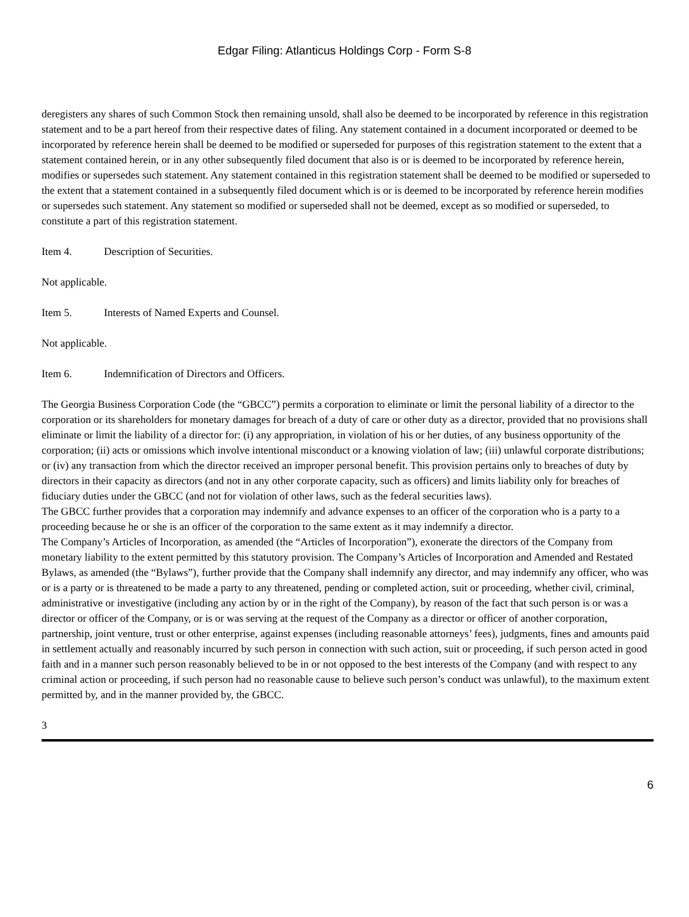Edgar Filing: Atlanticus Holdings Corp - Form S-8
deregisters any shares of such Common Stock then remaining unsold, shall also be deemed to be incorporated by reference in this registration statement and to be a part hereof from their respective dates of filing. Any statement contained in a document incorporated or deemed to be incorporated by reference herein shall be deemed to be modified or superseded for purposes of this registration statement to the extent that a statement contained herein, or in any other subsequently filed document that also is or is deemed to be incorporated by reference herein, modifies or supersedes such statement. Any statement contained in this registration statement shall be deemed to be modified or superseded to the extent that a statement contained in a subsequently filed document which is or is deemed to be incorporated by reference herein modifies or supersedes such statement. Any statement so modified or superseded shall not be deemed, except as so modified or superseded, to constitute a part of this registration statement.
Item 4. Description of Securities.
Not applicable.
Item 5. Interests of Named Experts and Counsel.
Not applicable.
Item 6. Indemnification of Directors and Officers.
The Georgia Business Corporation Code (the “GBCC”) permits a corporation to eliminate or limit the personal liability of a director to the corporation or its shareholders for monetary damages for breach of a duty of care or other duty as a director, provided that no provisions shall eliminate or limit the liability of a director for: (i) any appropriation, in violation of his or her duties, of any business opportunity of the corporation; (ii) acts or omissions which involve intentional misconduct or a knowing violation of law; (iii) unlawful corporate distributions; or (iv) any transaction from which the director received an improper personal benefit. This provision pertains only to breaches of duty by directors in their capacity as directors (and not in any other corporate capacity, such as officers) and limits liability only for breaches of fiduciary duties under the GBCC (and not for violation of other laws, such as the federal securities laws).
The GBCC further provides that a corporation may indemnify and advance expenses to an officer of the corporation who is a party to a proceeding because he or she is an officer of the corporation to the same extent as it may indemnify a director.
The Company’s Articles of Incorporation, as amended (the “Articles of Incorporation”), exonerate the directors of the Company from monetary liability to the extent permitted by this statutory provision. The Company’s Articles of Incorporation and Amended and Restated Bylaws, as amended (the “Bylaws”), further provide that the Company shall indemnify any director, and may indemnify any officer, who was or is a party or is threatened to be made a party to any threatened, pending or completed action, suit or proceeding, whether civil, criminal, administrative or investigative (including any action by or in the right of the Company), by reason of the fact that such person is or was a director or officer of the Company, or is or was serving at the request of the Company as a director or officer of another corporation, partnership, joint venture, trust or other enterprise, against expenses (including reasonable attorneys’ fees), judgments, fines and amounts paid in settlement actually and reasonably incurred by such person in connection with such action, suit or proceeding, if such person acted in good faith and in a manner such person reasonably believed to be in or not opposed to the best interests of the Company (and with respect to any criminal action or proceeding, if such person had no reasonable cause to believe such person’s conduct was unlawful), to the maximum extent permitted by, and in the manner provided by, the GBCC.
3
6